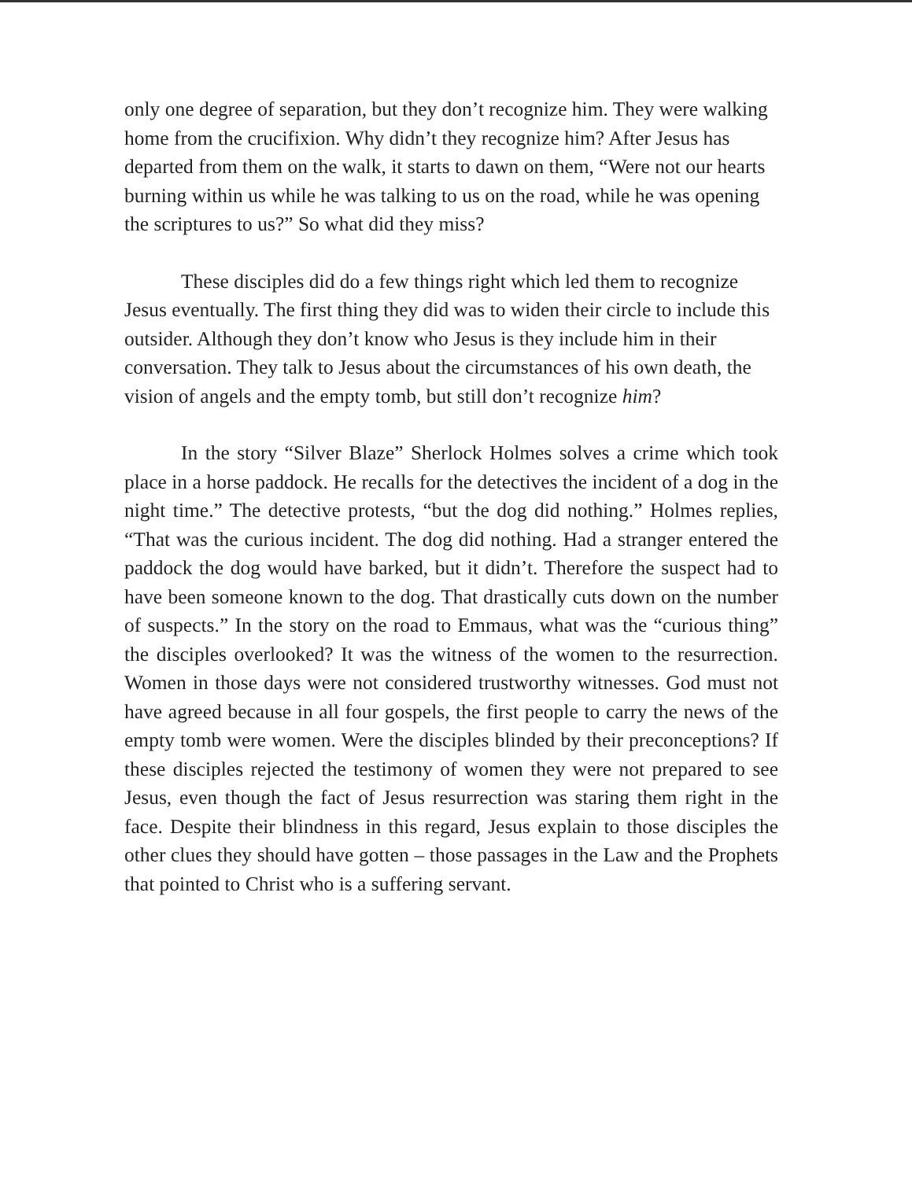only one degree of separation, but they don’t recognize him. They were walking home from the crucifixion. Why didn’t they recognize him? After Jesus has departed from them on the walk, it starts to dawn on them, “Were not our hearts burning within us while he was talking to us on the road, while he was opening the scriptures to us?” So what did they miss?
These disciples did do a few things right which led them to recognize Jesus eventually. The first thing they did was to widen their circle to include this outsider. Although they don’t know who Jesus is they include him in their conversation. They talk to Jesus about the circumstances of his own death, the vision of angels and the empty tomb, but still don’t recognize him?
In the story “Silver Blaze” Sherlock Holmes solves a crime which took place in a horse paddock. He recalls for the detectives the incident of a dog in the night time.” The detective protests, “but the dog did nothing.” Holmes replies, “That was the curious incident. The dog did nothing. Had a stranger entered the paddock the dog would have barked, but it didn’t. Therefore the suspect had to have been someone known to the dog. That drastically cuts down on the number of suspects.” In the story on the road to Emmaus, what was the “curious thing” the disciples overlooked? It was the witness of the women to the resurrection. Women in those days were not considered trustworthy witnesses. God must not have agreed because in all four gospels, the first people to carry the news of the empty tomb were women. Were the disciples blinded by their preconceptions? If these disciples rejected the testimony of women they were not prepared to see Jesus, even though the fact of Jesus resurrection was staring them right in the face. Despite their blindness in this regard, Jesus explain to those disciples the other clues they should have gotten – those passages in the Law and the Prophets that pointed to Christ who is a suffering servant.